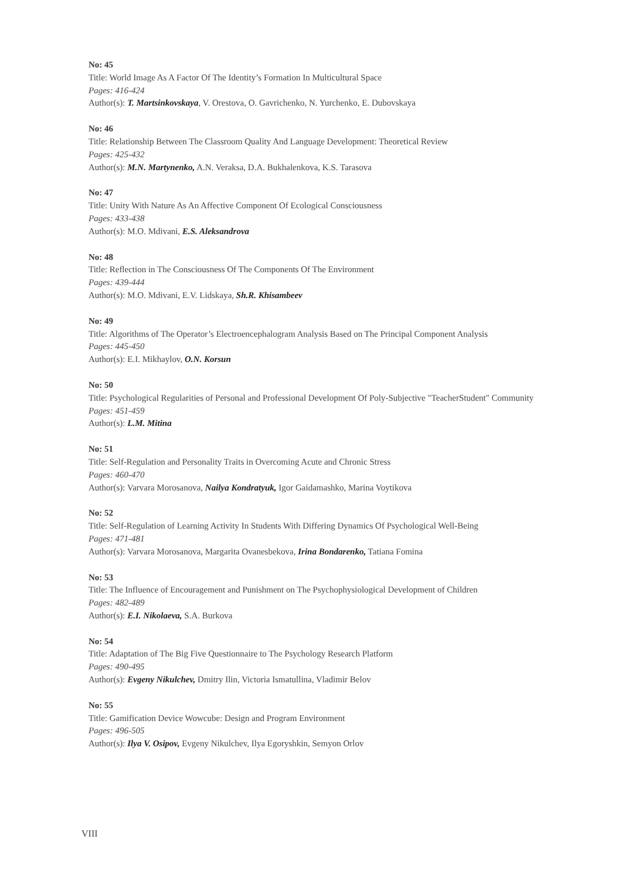No: 45
Title: World Image As A Factor Of The Identity’s Formation In Multicultural Space
Pages: 416-424
Author(s): T. Martsinkovskaya, V. Orestova, O. Gavrichenko, N. Yurchenko, E. Dubovskaya
No: 46
Title: Relationship Between The Classroom Quality And Language Development: Theoretical Review
Pages: 425-432
Author(s): M.N. Martynenko, A.N. Veraksa, D.A. Bukhalenkova, K.S. Tarasova
No: 47
Title: Unity With Nature As An Affective Component Of Ecological Consciousness
Pages: 433-438
Author(s): M.O. Mdivani, E.S. Aleksandrova
No: 48
Title: Reflection in The Consciousness Of The Components Of The Environment
Pages: 439-444
Author(s): M.O. Mdivani, E.V. Lidskaya, Sh.R. Khisambeev
No: 49
Title: Algorithms of The Operator’s Electroencephalogram Analysis Based on The Principal Component Analysis
Pages: 445-450
Author(s): E.I. Mikhaylov, O.N. Korsun
No: 50
Title: Psychological Regularities of Personal and Professional Development Of Poly-Subjective "TeacherStudent" Community
Pages: 451-459
Author(s): L.M. Mitina
No: 51
Title: Self-Regulation and Personality Traits in Overcoming Acute and Chronic Stress
Pages: 460-470
Author(s): Varvara Morosanova, Nailya Kondratyuk, Igor Gaidamashko, Marina Voytikova
No: 52
Title: Self-Regulation of Learning Activity In Students With Differing Dynamics Of Psychological Well-Being
Pages: 471-481
Author(s): Varvara Morosanova, Margarita Ovanesbekova, Irina Bondarenko, Tatiana Fomina
No: 53
Title: The Influence of Encouragement and Punishment on The Psychophysiological Development of Children
Pages: 482-489
Author(s): E.I. Nikolaeva, S.A. Burkova
No: 54
Title: Adaptation of The Big Five Questionnaire to The Psychology Research Platform
Pages: 490-495
Author(s): Evgeny Nikulchev, Dmitry Ilin, Victoria Ismatullina, Vladimir Belov
No: 55
Title: Gamification Device Wowcube: Design and Program Environment
Pages: 496-505
Author(s): Ilya V. Osipov, Evgeny Nikulchev, Ilya Egoryshkin, Semyon Orlov
VIII